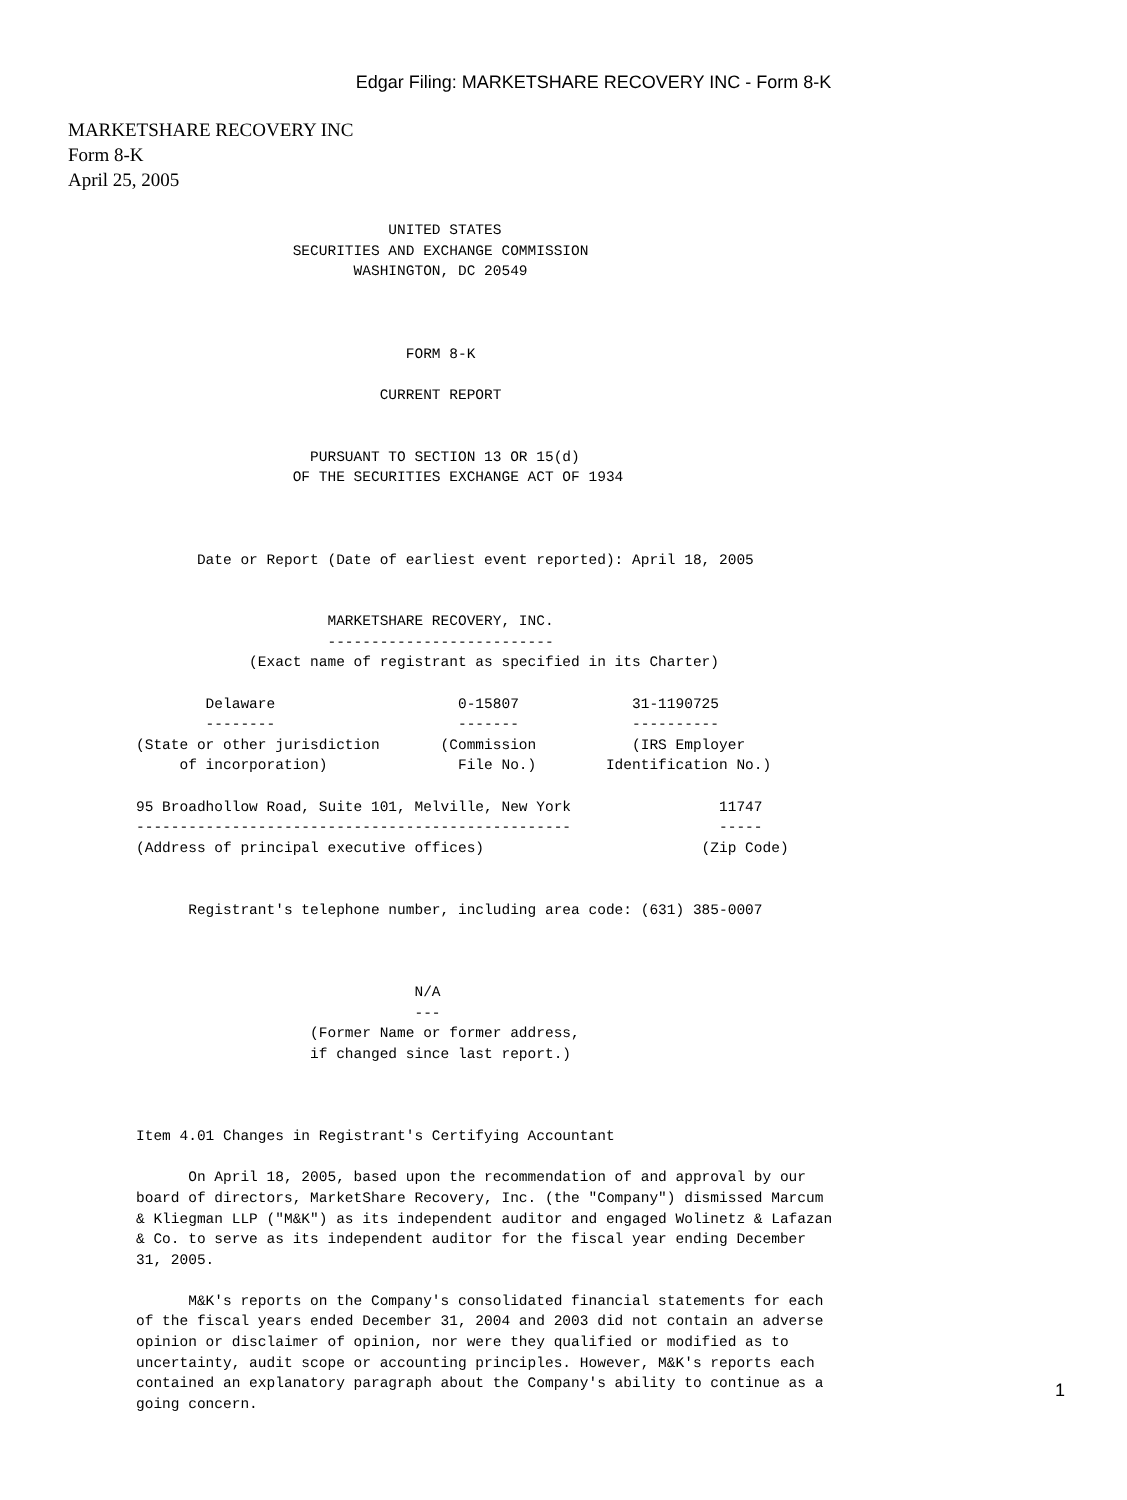Edgar Filing: MARKETSHARE RECOVERY INC - Form 8-K
MARKETSHARE RECOVERY INC
Form 8-K
April 25, 2005
                             UNITED STATES
                  SECURITIES AND EXCHANGE COMMISSION
                         WASHINGTON, DC 20549



                               FORM 8-K

                            CURRENT REPORT


                    PURSUANT TO SECTION 13 OR 15(d)
                  OF THE SECURITIES EXCHANGE ACT OF 1934



       Date or Report (Date of earliest event reported): April 18, 2005


                      MARKETSHARE RECOVERY, INC.
                      --------------------------
             (Exact name of registrant as specified in its Charter)

        Delaware                     0-15807             31-1190725
        --------                     -------             ----------
(State or other jurisdiction       (Commission           (IRS Employer
     of incorporation)               File No.)        Identification No.)

95 Broadhollow Road, Suite 101, Melville, New York                 11747
--------------------------------------------------                 -----
(Address of principal executive offices)                         (Zip Code)


      Registrant's telephone number, including area code: (631) 385-0007



                                N/A
                                ---
                    (Former Name or former address,
                    if changed since last report.)



Item 4.01 Changes in Registrant's Certifying Accountant

      On April 18, 2005, based upon the recommendation of and approval by our
board of directors, MarketShare Recovery, Inc. (the "Company") dismissed Marcum
& Kliegman LLP ("M&K") as its independent auditor and engaged Wolinetz & Lafazan
& Co. to serve as its independent auditor for the fiscal year ending December
31, 2005.

      M&K's reports on the Company's consolidated financial statements for each
of the fiscal years ended December 31, 2004 and 2003 did not contain an adverse
opinion or disclaimer of opinion, nor were they qualified or modified as to
uncertainty, audit scope or accounting principles. However, M&K's reports each
contained an explanatory paragraph about the Company's ability to continue as a
going concern.
1